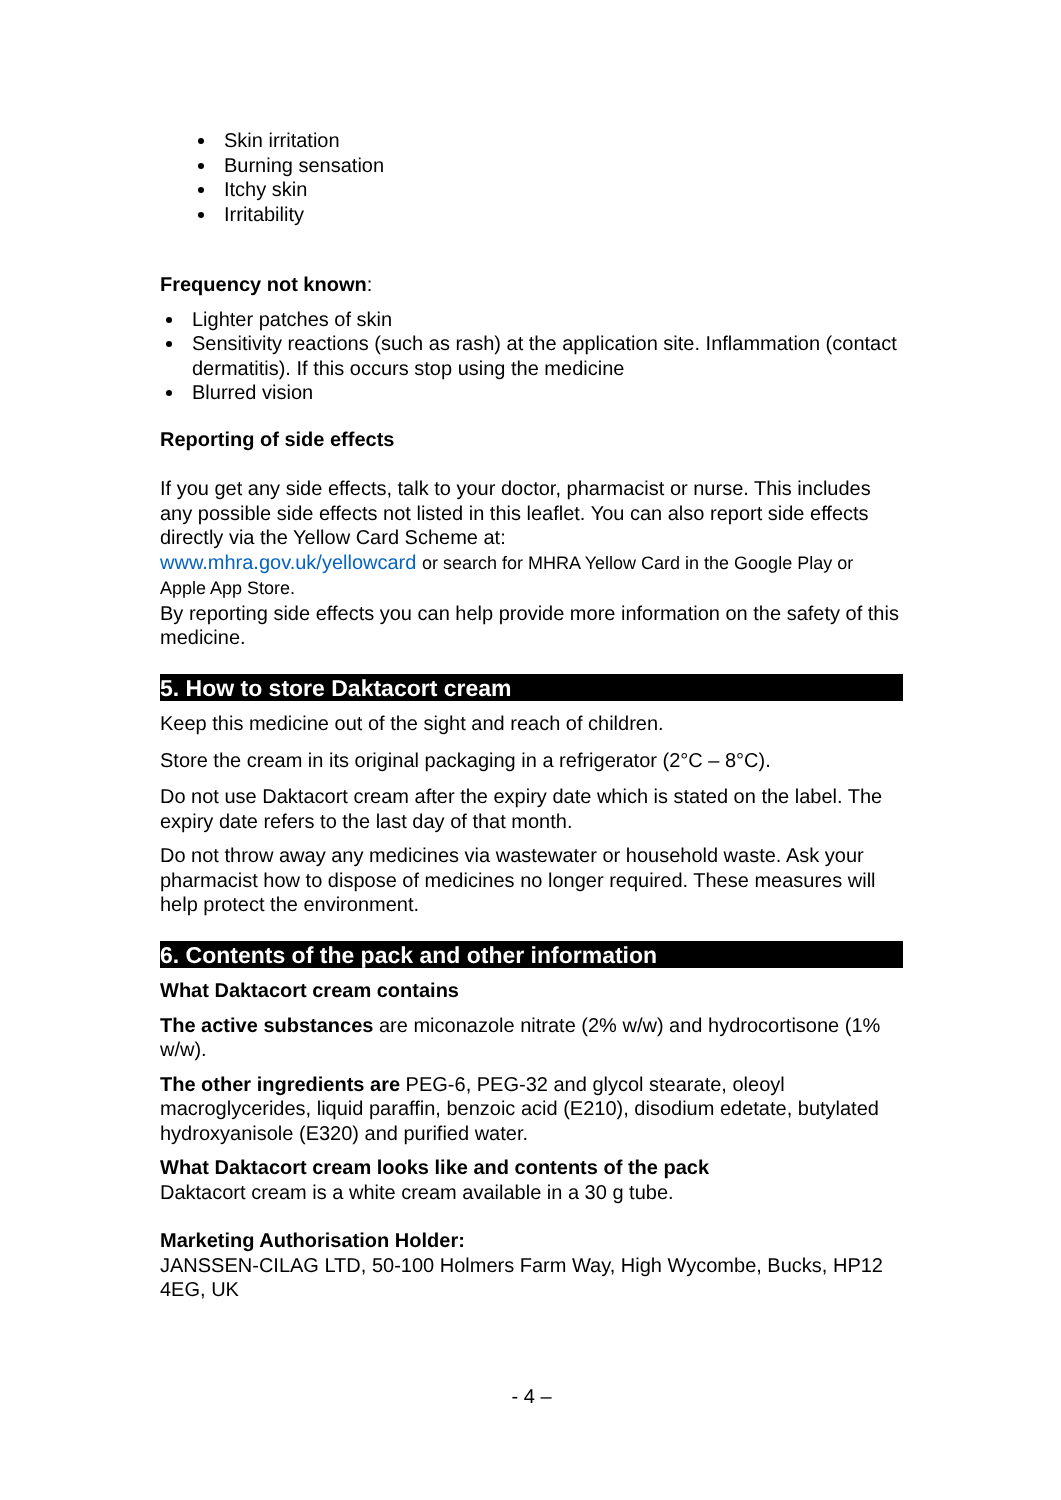Skin irritation
Burning sensation
Itchy skin
Irritability
Frequency not known:
Lighter patches of skin
Sensitivity reactions (such as rash) at the application site. Inflammation (contact dermatitis). If this occurs stop using the medicine
Blurred vision
Reporting of side effects
If you get any side effects, talk to your doctor, pharmacist or nurse. This includes any possible side effects not listed in this leaflet. You can also report side effects directly via the Yellow Card Scheme at:
www.mhra.gov.uk/yellowcard or search for MHRA Yellow Card in the Google Play or Apple App Store.
By reporting side effects you can help provide more information on the safety of this medicine.
5. How to store Daktacort cream
Keep this medicine out of the sight and reach of children.
Store the cream in its original packaging in a refrigerator (2°C – 8°C).
Do not use Daktacort cream after the expiry date which is stated on the label. The expiry date refers to the last day of that month.
Do not throw away any medicines via wastewater or household waste. Ask your pharmacist how to dispose of medicines no longer required. These measures will help protect the environment.
6. Contents of the pack and other information
What Daktacort cream contains
The active substances are miconazole nitrate (2% w/w) and hydrocortisone (1% w/w).
The other ingredients are PEG-6, PEG-32 and glycol stearate, oleoyl macroglycerides, liquid paraffin, benzoic acid (E210), disodium edetate, butylated hydroxyanisole (E320) and purified water.
What Daktacort cream looks like and contents of the pack
Daktacort cream is a white cream available in a 30 g tube.
Marketing Authorisation Holder:
JANSSEN-CILAG LTD, 50-100 Holmers Farm Way, High Wycombe, Bucks, HP12 4EG, UK
- 4 –